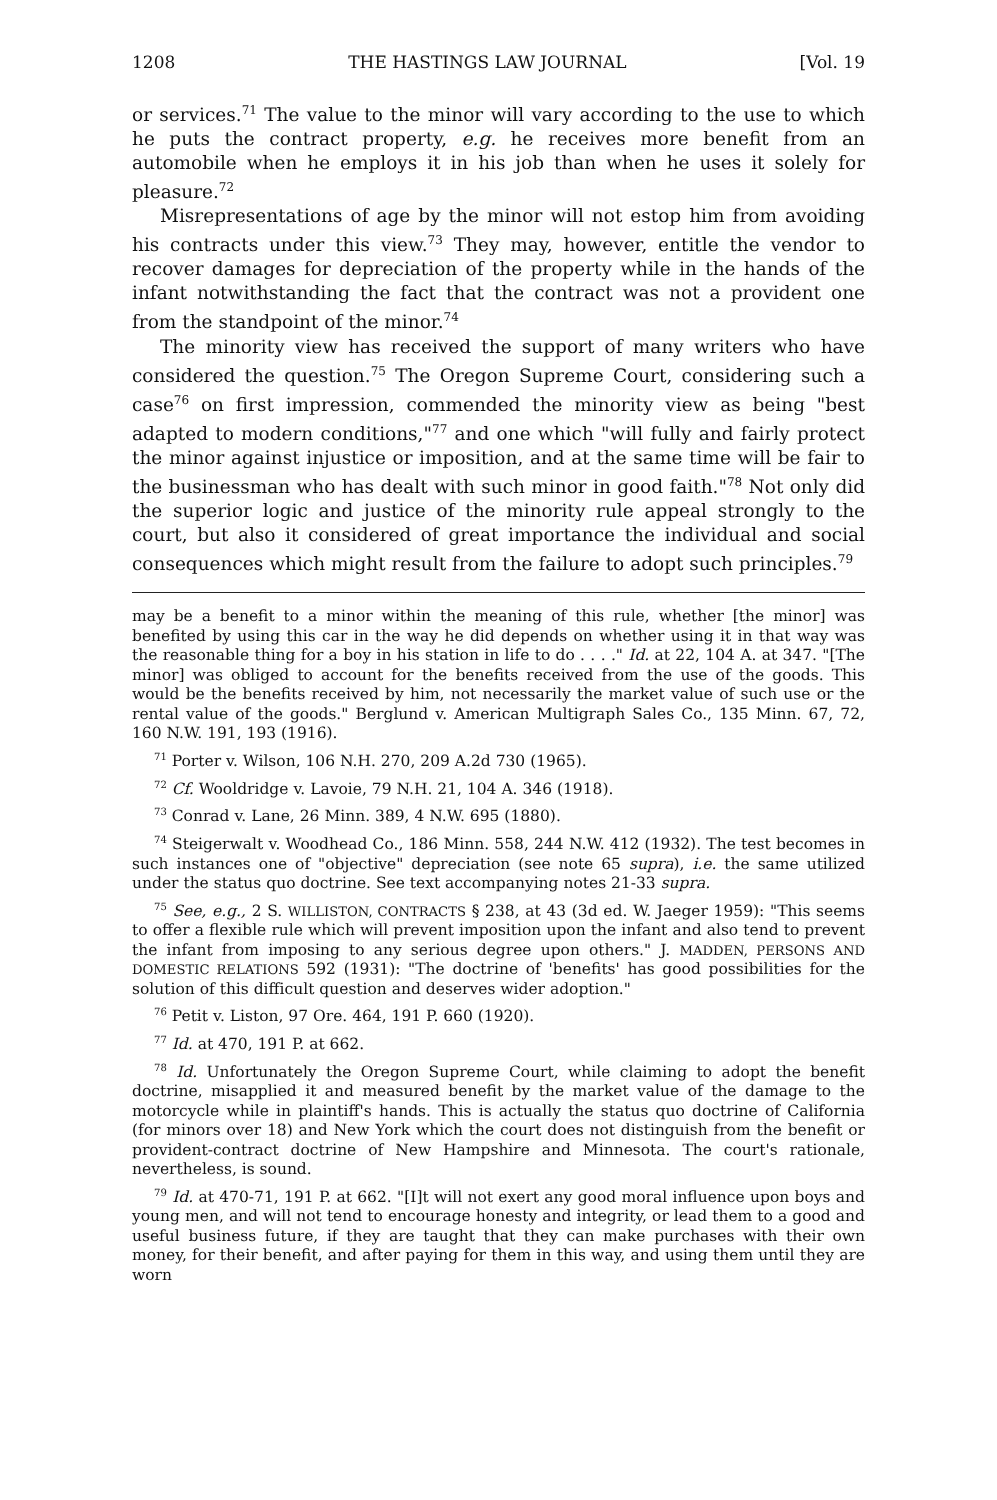1208 THE HASTINGS LAW JOURNAL [Vol. 19
or services.<sup>71</sup> The value to the minor will vary according to the use to which he puts the contract property, e.g. he receives more benefit from an automobile when he employs it in his job than when he uses it solely for pleasure.<sup>72</sup>
Misrepresentations of age by the minor will not estop him from avoiding his contracts under this view.<sup>73</sup> They may, however, entitle the vendor to recover damages for depreciation of the property while in the hands of the infant notwithstanding the fact that the contract was not a provident one from the standpoint of the minor.<sup>74</sup>
The minority view has received the support of many writers who have considered the question.<sup>75</sup> The Oregon Supreme Court, considering such a case<sup>76</sup> on first impression, commended the minority view as being "best adapted to modern conditions,"<sup>77</sup> and one which "will fully and fairly protect the minor against injustice or imposition, and at the same time will be fair to the businessman who has dealt with such minor in good faith."<sup>78</sup> Not only did the superior logic and justice of the minority rule appeal strongly to the court, but also it considered of great importance the individual and social consequences which might result from the failure to adopt such principles.<sup>79</sup>
may be a benefit to a minor within the meaning of this rule, whether [the minor] was benefited by using this car in the way he did depends on whether using it in that way was the reasonable thing for a boy in his station in life to do . . . ." Id. at 22, 104 A. at 347. "[The minor] was obliged to account for the benefits received from the use of the goods. This would be the benefits received by him, not necessarily the market value of such use or the rental value of the goods." Berglund v. American Multigraph Sales Co., 135 Minn. 67, 72, 160 N.W. 191, 193 (1916).
<sup>71</sup> Porter v. Wilson, 106 N.H. 270, 209 A.2d 730 (1965).
<sup>72</sup> Cf. Wooldridge v. Lavoie, 79 N.H. 21, 104 A. 346 (1918).
<sup>73</sup> Conrad v. Lane, 26 Minn. 389, 4 N.W. 695 (1880).
<sup>74</sup> Steigerwalt v. Woodhead Co., 186 Minn. 558, 244 N.W. 412 (1932). The test becomes in such instances one of "objective" depreciation (see note 65 supra), i.e. the same utilized under the status quo doctrine. See text accompanying notes 21-33 supra.
<sup>75</sup> See, e.g., 2 S. WILLISTON, CONTRACTS § 238, at 43 (3d ed. W. Jaeger 1959): "This seems to offer a flexible rule which will prevent imposition upon the infant and also tend to prevent the infant from imposing to any serious degree upon others." J. MADDEN, PERSONS AND DOMESTIC RELATIONS 592 (1931): "The doctrine of 'benefits' has good possibilities for the solution of this difficult question and deserves wider adoption."
<sup>76</sup> Petit v. Liston, 97 Ore. 464, 191 P. 660 (1920).
<sup>77</sup> Id. at 470, 191 P. at 662.
<sup>78</sup> Id. Unfortunately the Oregon Supreme Court, while claiming to adopt the benefit doctrine, misapplied it and measured benefit by the market value of the damage to the motorcycle while in plaintiff's hands. This is actually the status quo doctrine of California (for minors over 18) and New York which the court does not distinguish from the benefit or provident-contract doctrine of New Hampshire and Minnesota. The court's rationale, nevertheless, is sound.
<sup>79</sup> Id. at 470-71, 191 P. at 662. "[I]t will not exert any good moral influence upon boys and young men, and will not tend to encourage honesty and integrity, or lead them to a good and useful business future, if they are taught that they can make purchases with their own money, for their benefit, and after paying for them in this way, and using them until they are worn